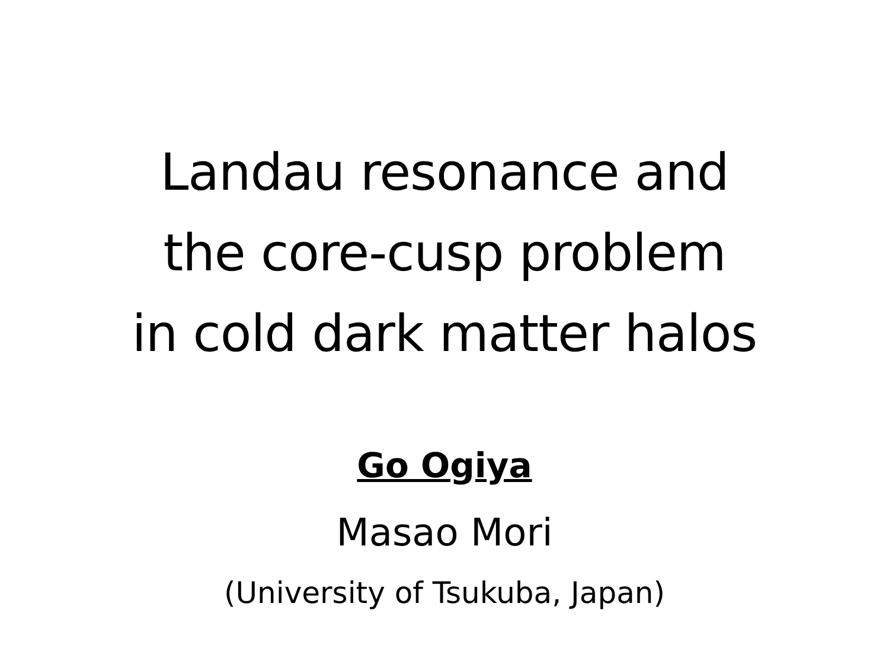Landau resonance and
the core-cusp problem
in cold dark matter halos
Go Ogiya
Masao Mori
(University of Tsukuba, Japan)